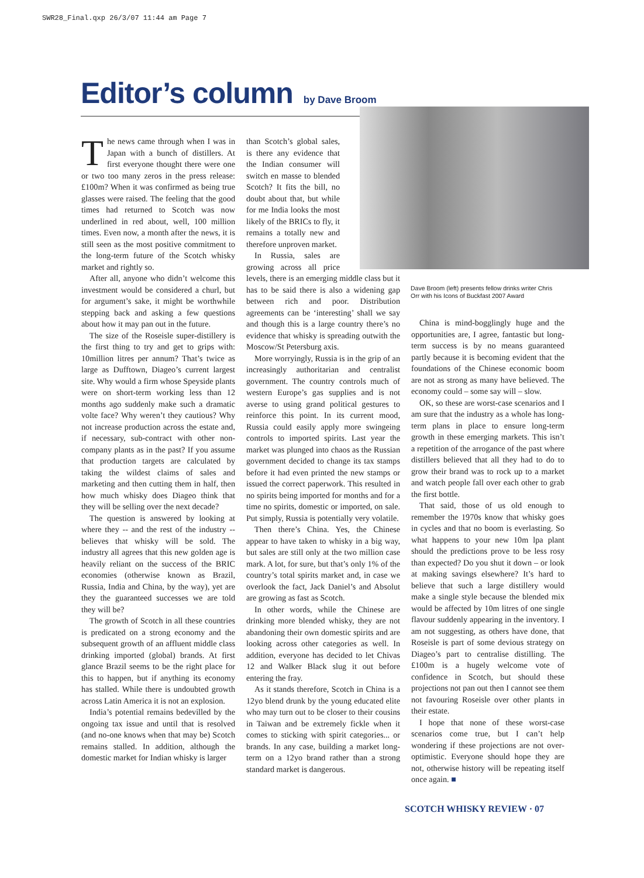SWR28_Final.qxp 26/3/07 11:44 am Page 7
Editor’s column
by Dave Broom
The news came through when I was in Japan with a bunch of distillers. At first everyone thought there were one or two too many zeros in the press release: £100m? When it was confirmed as being true glasses were raised. The feeling that the good times had returned to Scotch was now underlined in red about, well, 100 million times. Even now, a month after the news, it is still seen as the most positive commitment to the long-term future of the Scotch whisky market and rightly so.
After all, anyone who didn’t welcome this investment would be considered a churl, but for argument’s sake, it might be worthwhile stepping back and asking a few questions about how it may pan out in the future.
The size of the Roseisle super-distillery is the first thing to try and get to grips with: 10million litres per annum? That’s twice as large as Dufftown, Diageo’s current largest site. Why would a firm whose Speyside plants were on short-term working less than 12 months ago suddenly make such a dramatic volte face? Why weren’t they cautious? Why not increase production across the estate and, if necessary, sub-contract with other non-company plants as in the past? If you assume that production targets are calculated by taking the wildest claims of sales and marketing and then cutting them in half, then how much whisky does Diageo think that they will be selling over the next decade?
The question is answered by looking at where they -- and the rest of the industry -- believes that whisky will be sold. The industry all agrees that this new golden age is heavily reliant on the success of the BRIC economies (otherwise known as Brazil, Russia, India and China, by the way), yet are they the guaranteed successes we are told they will be?
The growth of Scotch in all these countries is predicated on a strong economy and the subsequent growth of an affluent middle class drinking imported (global) brands. At first glance Brazil seems to be the right place for this to happen, but if anything its economy has stalled. While there is undoubted growth across Latin America it is not an explosion.
India’s potential remains bedevilled by the ongoing tax issue and until that is resolved (and no-one knows when that may be) Scotch remains stalled. In addition, although the domestic market for Indian whisky is larger
than Scotch’s global sales, is there any evidence that the Indian consumer will switch en masse to blended Scotch? It fits the bill, no doubt about that, but while for me India looks the most likely of the BRICs to fly, it remains a totally new and therefore unproven market.
In Russia, sales are growing across all price levels, there is an emerging middle class but it has to be said there is also a widening gap between rich and poor. Distribution agreements can be ‘interesting’ shall we say and though this is a large country there’s no evidence that whisky is spreading outwith the Moscow/St Petersburg axis.
More worryingly, Russia is in the grip of an increasingly authoritarian and centralist government. The country controls much of western Europe’s gas supplies and is not averse to using grand political gestures to reinforce this point. In its current mood, Russia could easily apply more swingeing controls to imported spirits. Last year the market was plunged into chaos as the Russian government decided to change its tax stamps before it had even printed the new stamps or issued the correct paperwork. This resulted in no spirits being imported for months and for a time no spirits, domestic or imported, on sale. Put simply, Russia is potentially very volatile.
Then there’s China. Yes, the Chinese appear to have taken to whisky in a big way, but sales are still only at the two million case mark. A lot, for sure, but that’s only 1% of the country’s total spirits market and, in case we overlook the fact, Jack Daniel’s and Absolut are growing as fast as Scotch.
In other words, while the Chinese are drinking more blended whisky, they are not abandoning their own domestic spirits and are looking across other categories as well. In addition, everyone has decided to let Chivas 12 and Walker Black slug it out before entering the fray.
As it stands therefore, Scotch in China is a 12yo blend drunk by the young educated elite who may turn out to be closer to their cousins in Taiwan and be extremely fickle when it comes to sticking with spirit categories... or brands. In any case, building a market long-term on a 12yo brand rather than a strong standard market is dangerous.
Dave Broom (left) presents fellow drinks writer Chris Orr with his Icons of Buckfast 2007 Award
China is mind-bogglingly huge and the opportunities are, I agree, fantastic but long-term success is by no means guaranteed partly because it is becoming evident that the foundations of the Chinese economic boom are not as strong as many have believed. The economy could – some say will – slow.
OK, so these are worst-case scenarios and I am sure that the industry as a whole has long-term plans in place to ensure long-term growth in these emerging markets. This isn’t a repetition of the arrogance of the past where distillers believed that all they had to do to grow their brand was to rock up to a market and watch people fall over each other to grab the first bottle.
That said, those of us old enough to remember the 1970s know that whisky goes in cycles and that no boom is everlasting. So what happens to your new 10m lpa plant should the predictions prove to be less rosy than expected? Do you shut it down – or look at making savings elsewhere? It’s hard to believe that such a large distillery would make a single style because the blended mix would be affected by 10m litres of one single flavour suddenly appearing in the inventory. I am not suggesting, as others have done, that Roseisle is part of some devious strategy on Diageo’s part to centralise distilling. The £100m is a hugely welcome vote of confidence in Scotch, but should these projections not pan out then I cannot see them not favouring Roseisle over other plants in their estate.
I hope that none of these worst-case scenarios come true, but I can’t help wondering if these projections are not over-optimistic. Everyone should hope they are not, otherwise history will be repeating itself once again. ■
SCOTCH WHISKY REVIEW · 07